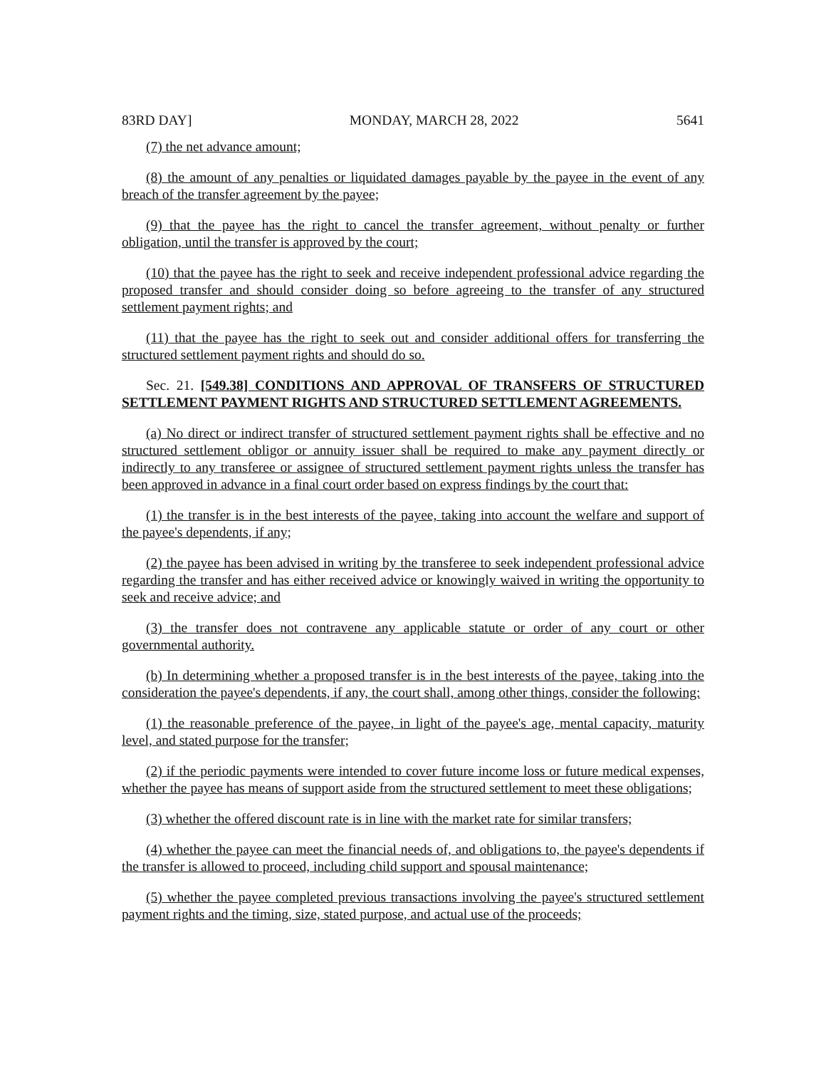83RD DAY] MONDAY, MARCH 28, 2022 5641
(7) the net advance amount;
(8) the amount of any penalties or liquidated damages payable by the payee in the event of any breach of the transfer agreement by the payee;
(9) that the payee has the right to cancel the transfer agreement, without penalty or further obligation, until the transfer is approved by the court;
(10) that the payee has the right to seek and receive independent professional advice regarding the proposed transfer and should consider doing so before agreeing to the transfer of any structured settlement payment rights; and
(11) that the payee has the right to seek out and consider additional offers for transferring the structured settlement payment rights and should do so.
Sec. 21. [549.38] CONDITIONS AND APPROVAL OF TRANSFERS OF STRUCTURED SETTLEMENT PAYMENT RIGHTS AND STRUCTURED SETTLEMENT AGREEMENTS.
(a) No direct or indirect transfer of structured settlement payment rights shall be effective and no structured settlement obligor or annuity issuer shall be required to make any payment directly or indirectly to any transferee or assignee of structured settlement payment rights unless the transfer has been approved in advance in a final court order based on express findings by the court that:
(1) the transfer is in the best interests of the payee, taking into account the welfare and support of the payee's dependents, if any;
(2) the payee has been advised in writing by the transferee to seek independent professional advice regarding the transfer and has either received advice or knowingly waived in writing the opportunity to seek and receive advice; and
(3) the transfer does not contravene any applicable statute or order of any court or other governmental authority.
(b) In determining whether a proposed transfer is in the best interests of the payee, taking into the consideration the payee's dependents, if any, the court shall, among other things, consider the following:
(1) the reasonable preference of the payee, in light of the payee's age, mental capacity, maturity level, and stated purpose for the transfer;
(2) if the periodic payments were intended to cover future income loss or future medical expenses, whether the payee has means of support aside from the structured settlement to meet these obligations;
(3) whether the offered discount rate is in line with the market rate for similar transfers;
(4) whether the payee can meet the financial needs of, and obligations to, the payee's dependents if the transfer is allowed to proceed, including child support and spousal maintenance;
(5) whether the payee completed previous transactions involving the payee's structured settlement payment rights and the timing, size, stated purpose, and actual use of the proceeds;